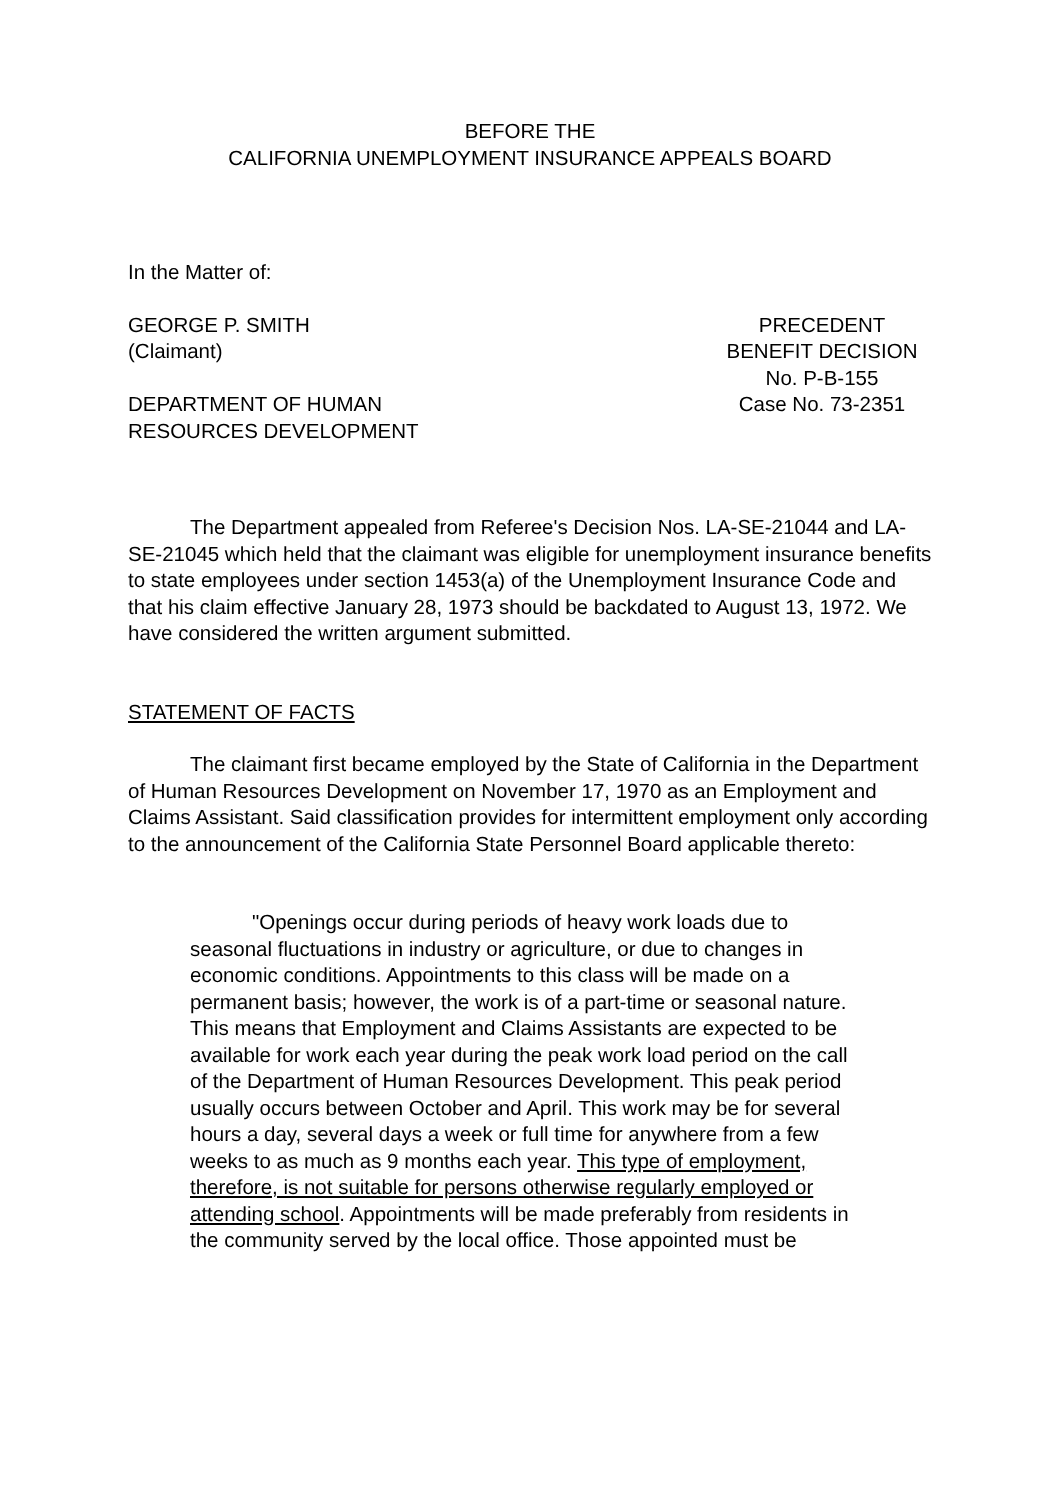BEFORE THE
CALIFORNIA UNEMPLOYMENT INSURANCE APPEALS BOARD
In the Matter of:
GEORGE P. SMITH
(Claimant)
DEPARTMENT OF HUMAN
RESOURCES DEVELOPMENT
PRECEDENT
BENEFIT DECISION
No. P-B-155
Case No. 73-2351
The Department appealed from Referee's Decision Nos. LA-SE-21044 and LA-SE-21045 which held that the claimant was eligible for unemployment insurance benefits to state employees under section 1453(a) of the Unemployment Insurance Code and that his claim effective January 28, 1973 should be backdated to August 13, 1972. We have considered the written argument submitted.
STATEMENT OF FACTS
The claimant first became employed by the State of California in the Department of Human Resources Development on November 17, 1970 as an Employment and Claims Assistant. Said classification provides for intermittent employment only according to the announcement of the California State Personnel Board applicable thereto:
"Openings occur during periods of heavy work loads due to seasonal fluctuations in industry or agriculture, or due to changes in economic conditions. Appointments to this class will be made on a permanent basis; however, the work is of a part-time or seasonal nature. This means that Employment and Claims Assistants are expected to be available for work each year during the peak work load period on the call of the Department of Human Resources Development. This peak period usually occurs between October and April. This work may be for several hours a day, several days a week or full time for anywhere from a few weeks to as much as 9 months each year. This type of employment, therefore, is not suitable for persons otherwise regularly employed or attending school. Appointments will be made preferably from residents in the community served by the local office. Those appointed must be